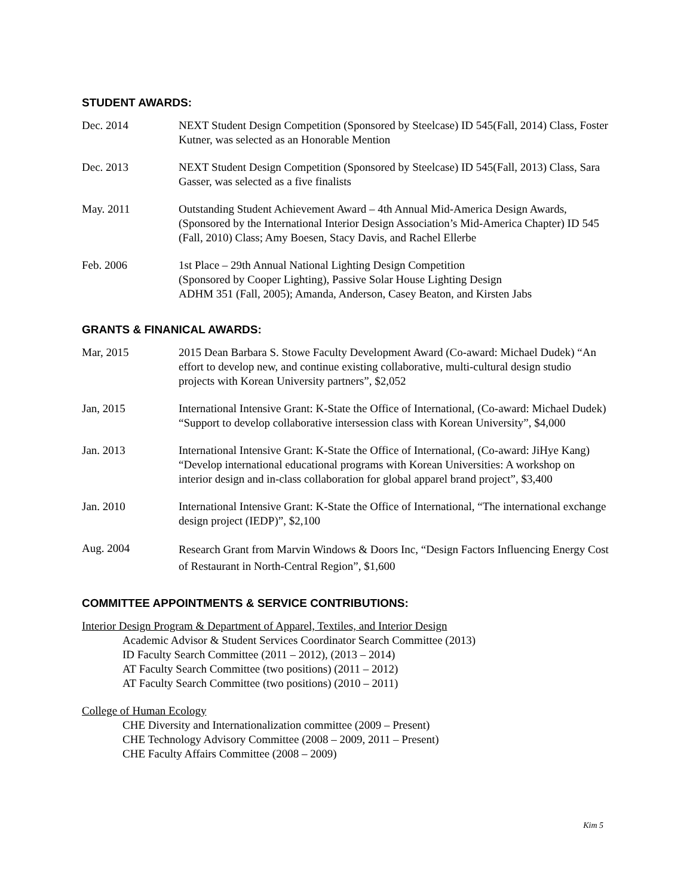STUDENT AWARDS:
Dec. 2014 NEXT Student Design Competition (Sponsored by Steelcase) ID 545(Fall, 2014) Class, Foster Kutner, was selected as an Honorable Mention
Dec. 2013 NEXT Student Design Competition (Sponsored by Steelcase) ID 545(Fall, 2013) Class, Sara Gasser, was selected as a five finalists
May. 2011 Outstanding Student Achievement Award – 4th Annual Mid-America Design Awards, (Sponsored by the International Interior Design Association’s Mid-America Chapter) ID 545 (Fall, 2010) Class; Amy Boesen, Stacy Davis, and Rachel Ellerbe
Feb. 2006 1st Place – 29th Annual National Lighting Design Competition
(Sponsored by Cooper Lighting), Passive Solar House Lighting Design
ADHM 351 (Fall, 2005); Amanda, Anderson, Casey Beaton, and Kirsten Jabs
GRANTS & FINANICAL AWARDS:
Mar, 2015 2015 Dean Barbara S. Stowe Faculty Development Award (Co-award: Michael Dudek) “An effort to develop new, and continue existing collaborative, multi-cultural design studio projects with Korean University partners”, $2,052
Jan, 2015 International Intensive Grant: K-State the Office of International, (Co-award: Michael Dudek) “Support to develop collaborative intersession class with Korean University”, $4,000
Jan. 2013 International Intensive Grant: K-State the Office of International, (Co-award: JiHye Kang) “Develop international educational programs with Korean Universities: A workshop on interior design and in-class collaboration for global apparel brand project”, $3,400
Jan. 2010 International Intensive Grant: K-State the Office of International, “The international exchange design project (IEDP)”, $2,100
Aug. 2004
Research Grant from Marvin Windows & Doors Inc, “Design Factors Influencing Energy Cost of Restaurant in North-Central Region”, $1,600
COMMITTEE APPOINTMENTS & SERVICE CONTRIBUTIONS:
Interior Design Program & Department of Apparel, Textiles, and Interior Design
Academic Advisor & Student Services Coordinator Search Committee (2013)
ID Faculty Search Committee (2011 – 2012), (2013 – 2014)
AT Faculty Search Committee (two positions) (2011 – 2012)
AT Faculty Search Committee (two positions) (2010 – 2011)
College of Human Ecology
CHE Diversity and Internationalization committee (2009 – Present)
CHE Technology Advisory Committee (2008 – 2009, 2011 – Present)
CHE Faculty Affairs Committee (2008 – 2009)
Kim 5